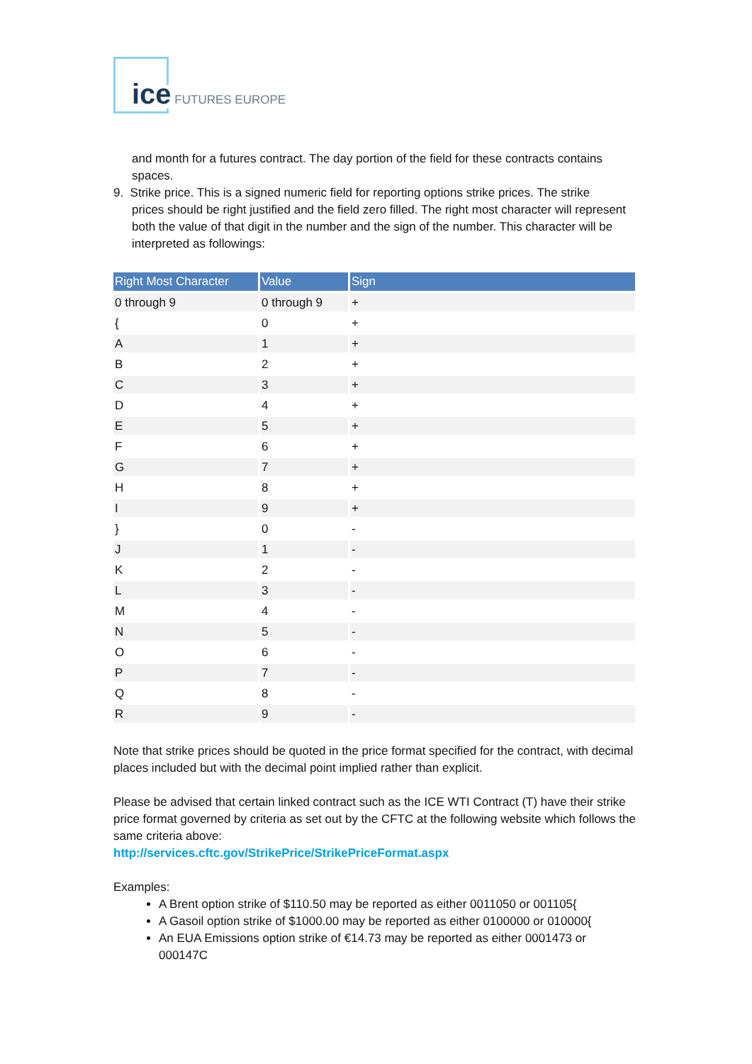ice FUTURES EUROPE
and month for a futures contract. The day portion of the field for these contracts contains spaces.
9. Strike price. This is a signed numeric field for reporting options strike prices. The strike
prices should be right justified and the field zero filled. The right most character will represent both the value of that digit in the number and the sign of the number. This character will be interpreted as followings:
| Right Most Character | Value | Sign |
| --- | --- | --- |
| 0 through 9 | 0 through 9 | + |
| { | 0 | + |
| A | 1 | + |
| B | 2 | + |
| C | 3 | + |
| D | 4 | + |
| E | 5 | + |
| F | 6 | + |
| G | 7 | + |
| H | 8 | + |
| I | 9 | + |
| } | 0 | - |
| J | 1 | - |
| K | 2 | - |
| L | 3 | - |
| M | 4 | - |
| N | 5 | - |
| O | 6 | - |
| P | 7 | - |
| Q | 8 | - |
| R | 9 | - |
Note that strike prices should be quoted in the price format specified for the contract, with decimal places included but with the decimal point implied rather than explicit.
Please be advised that certain linked contract such as the ICE WTI Contract (T) have their strike price format governed by criteria as set out by the CFTC at the following website which follows the same criteria above:
http://services.cftc.gov/StrikePrice/StrikePriceFormat.aspx
Examples:
A Brent option strike of $110.50 may be reported as either 0011050 or 001105{
A Gasoil option strike of $1000.00 may be reported as either 0100000 or 010000{
An EUA Emissions option strike of €14.73 may be reported as either 0001473 or 000147C